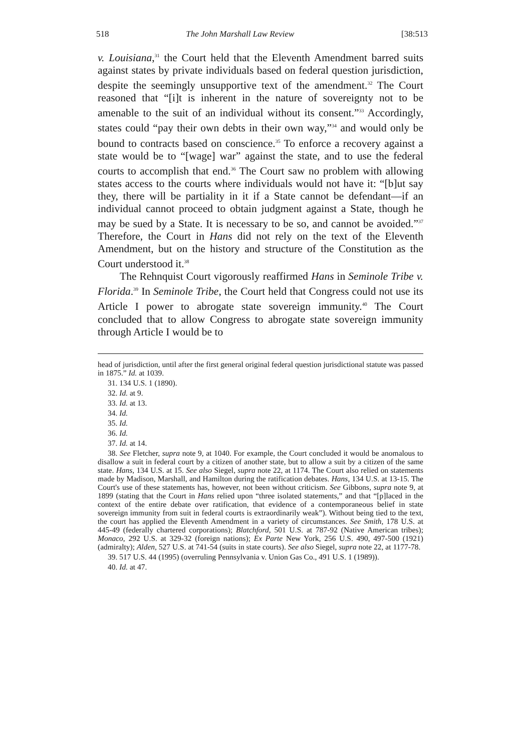518 The John Marshall Law Review [38:513
v. Louisiana,<sup>31</sup> the Court held that the Eleventh Amendment barred suits against states by private individuals based on federal question jurisdiction, despite the seemingly unsupportive text of the amendment.<sup>32</sup> The Court reasoned that “[i]t is inherent in the nature of sovereignty not to be amenable to the suit of an individual without its consent.”<sup>33</sup> Accordingly, states could “pay their own debts in their own way,”<sup>34</sup> and would only be bound to contracts based on conscience.<sup>35</sup> To enforce a recovery against a state would be to “[wage] war” against the state, and to use the federal courts to accomplish that end.<sup>36</sup> The Court saw no problem with allowing states access to the courts where individuals would not have it: “[b]ut say they, there will be partiality in it if a State cannot be defendant—if an individual cannot proceed to obtain judgment against a State, though he may be sued by a State. It is necessary to be so, and cannot be avoided.”<sup>37</sup> Therefore, the Court in Hans did not rely on the text of the Eleventh Amendment, but on the history and structure of the Constitution as the Court understood it.<sup>38</sup>
The Rehnquist Court vigorously reaffirmed Hans in Seminole Tribe v. Florida.<sup>39</sup> In Seminole Tribe, the Court held that Congress could not use its Article I power to abrogate state sovereign immunity.<sup>40</sup> The Court concluded that to allow Congress to abrogate state sovereign immunity through Article I would be to
head of jurisdiction, until after the first general original federal question jurisdictional statute was passed in 1875.” Id. at 1039.
31. 134 U.S. 1 (1890).
32. Id. at 9.
33. Id. at 13.
34. Id.
35. Id.
36. Id.
37. Id. at 14.
38. See Fletcher, supra note 9, at 1040. For example, the Court concluded it would be anomalous to disallow a suit in federal court by a citizen of another state, but to allow a suit by a citizen of the same state. Hans, 134 U.S. at 15. See also Siegel, supra note 22, at 1174. The Court also relied on statements made by Madison, Marshall, and Hamilton during the ratification debates. Hans, 134 U.S. at 13-15. The Court's use of these statements has, however, not been without criticism. See Gibbons, supra note 9, at 1899 (stating that the Court in Hans relied upon “three isolated statements,” and that “[p]laced in the context of the entire debate over ratification, that evidence of a contemporaneous belief in state sovereign immunity from suit in federal courts is extraordinarily weak”). Without being tied to the text, the court has applied the Eleventh Amendment in a variety of circumstances. See Smith, 178 U.S. at 445-49 (federally chartered corporations); Blatchford, 501 U.S. at 787-92 (Native American tribes); Monaco, 292 U.S. at 329-32 (foreign nations); Ex Parte New York, 256 U.S. 490, 497-500 (1921) (admiralty); Alden, 527 U.S. at 741-54 (suits in state courts). See also Siegel, supra note 22, at 1177-78.
39. 517 U.S. 44 (1995) (overruling Pennsylvania v. Union Gas Co., 491 U.S. 1 (1989)).
40. Id. at 47.